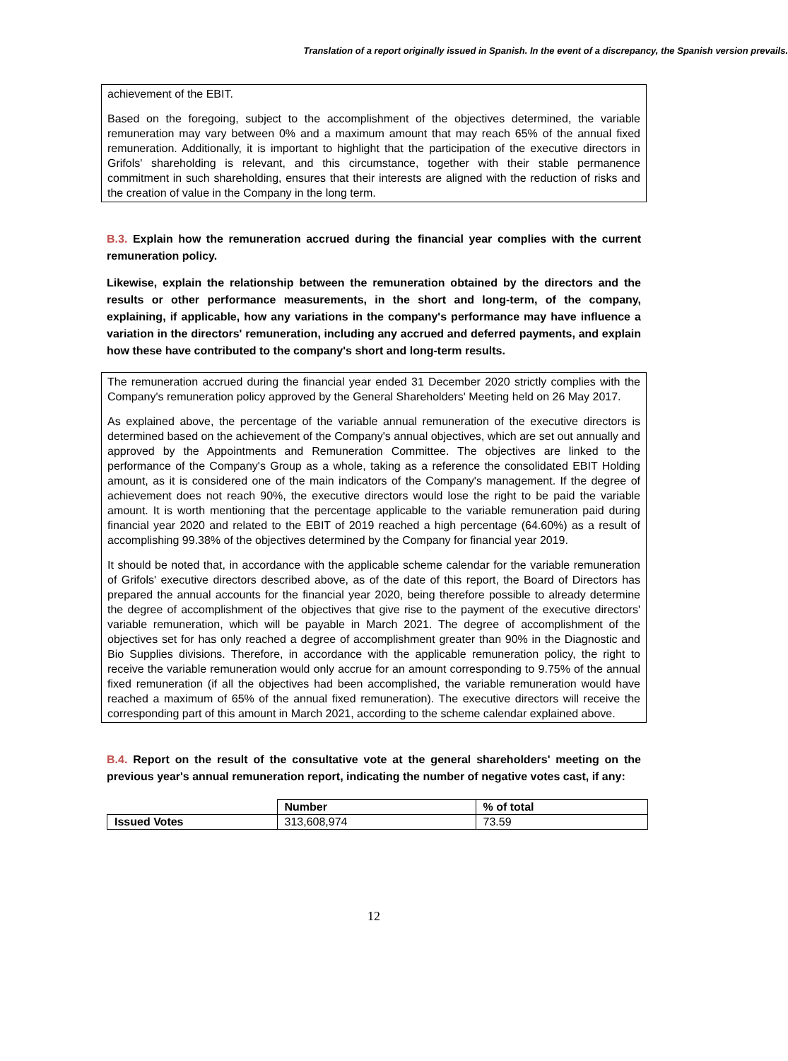Translation of a report originally issued in Spanish. In the event of a discrepancy, the Spanish version prevails.
achievement of the EBIT.
Based on the foregoing, subject to the accomplishment of the objectives determined, the variable remuneration may vary between 0% and a maximum amount that may reach 65% of the annual fixed remuneration. Additionally, it is important to highlight that the participation of the executive directors in Grifols' shareholding is relevant, and this circumstance, together with their stable permanence commitment in such shareholding, ensures that their interests are aligned with the reduction of risks and the creation of value in the Company in the long term.
B.3. Explain how the remuneration accrued during the financial year complies with the current remuneration policy.
Likewise, explain the relationship between the remuneration obtained by the directors and the results or other performance measurements, in the short and long-term, of the company, explaining, if applicable, how any variations in the company's performance may have influence a variation in the directors' remuneration, including any accrued and deferred payments, and explain how these have contributed to the company's short and long-term results.
The remuneration accrued during the financial year ended 31 December 2020 strictly complies with the Company's remuneration policy approved by the General Shareholders' Meeting held on 26 May 2017.
As explained above, the percentage of the variable annual remuneration of the executive directors is determined based on the achievement of the Company's annual objectives, which are set out annually and approved by the Appointments and Remuneration Committee. The objectives are linked to the performance of the Company's Group as a whole, taking as a reference the consolidated EBIT Holding amount, as it is considered one of the main indicators of the Company's management. If the degree of achievement does not reach 90%, the executive directors would lose the right to be paid the variable amount. It is worth mentioning that the percentage applicable to the variable remuneration paid during financial year 2020 and related to the EBIT of 2019 reached a high percentage (64.60%) as a result of accomplishing 99.38% of the objectives determined by the Company for financial year 2019.
It should be noted that, in accordance with the applicable scheme calendar for the variable remuneration of Grifols' executive directors described above, as of the date of this report, the Board of Directors has prepared the annual accounts for the financial year 2020, being therefore possible to already determine the degree of accomplishment of the objectives that give rise to the payment of the executive directors' variable remuneration, which will be payable in March 2021. The degree of accomplishment of the objectives set for has only reached a degree of accomplishment greater than 90% in the Diagnostic and Bio Supplies divisions. Therefore, in accordance with the applicable remuneration policy, the right to receive the variable remuneration would only accrue for an amount corresponding to 9.75% of the annual fixed remuneration (if all the objectives had been accomplished, the variable remuneration would have reached a maximum of 65% of the annual fixed remuneration). The executive directors will receive the corresponding part of this amount in March 2021, according to the scheme calendar explained above.
B.4. Report on the result of the consultative vote at the general shareholders' meeting on the previous year's annual remuneration report, indicating the number of negative votes cast, if any:
| | Number | % of total |
| Issued Votes | 313,608,974 | 73.59 |
12